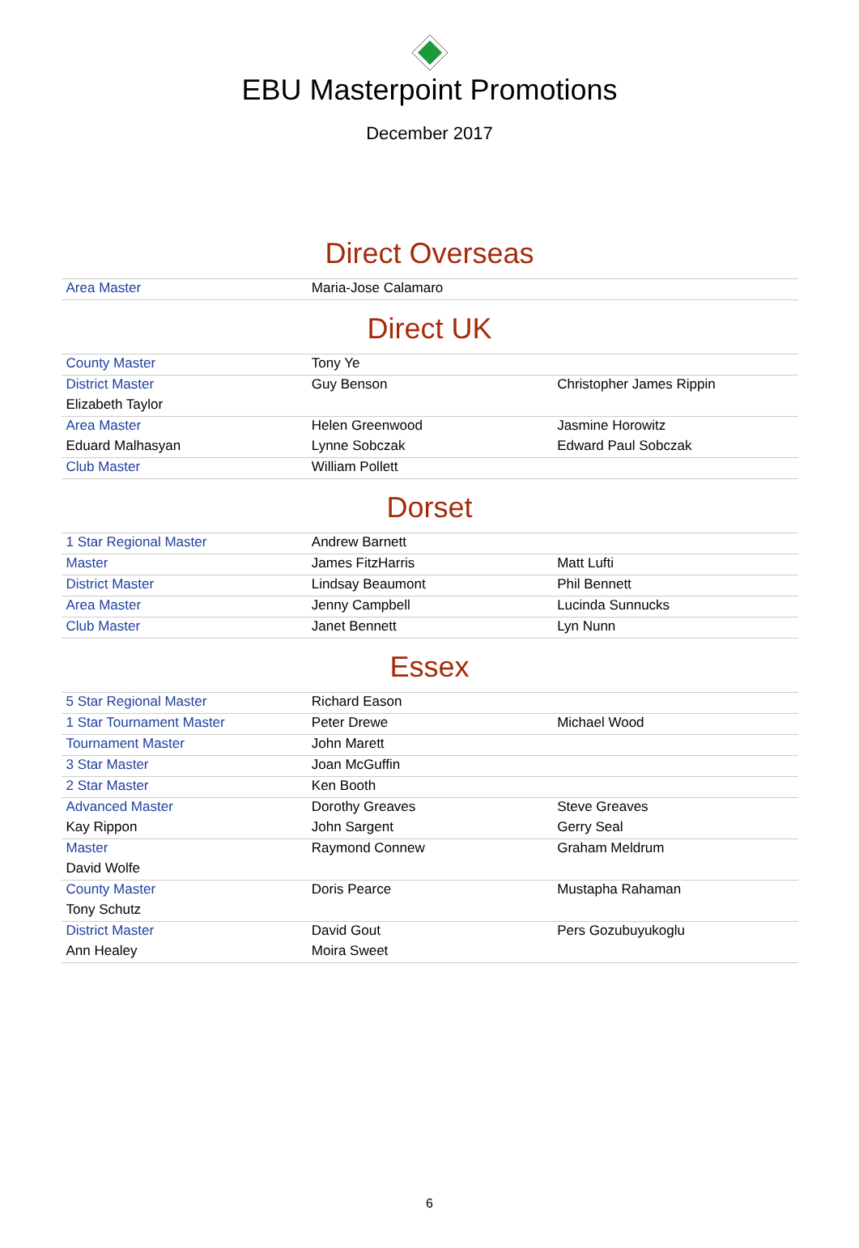EBU Masterpoint Promotions
December 2017
Direct Overseas
| Area Master | Maria-Jose Calamaro | |
Direct UK
| County Master | Tony Ye | |
| District Master | Guy Benson | Christopher James Rippin |
| Elizabeth Taylor | | |
| Area Master | Helen Greenwood | Jasmine Horowitz |
| Eduard Malhasyan | Lynne Sobczak | Edward Paul Sobczak |
| Club Master | William Pollett | |
Dorset
| 1 Star Regional Master | Andrew Barnett | |
| Master | James FitzHarris | Matt Lufti |
| District Master | Lindsay Beaumont | Phil Bennett |
| Area Master | Jenny Campbell | Lucinda Sunnucks |
| Club Master | Janet Bennett | Lyn Nunn |
Essex
| 5 Star Regional Master | Richard Eason | |
| 1 Star Tournament Master | Peter Drewe | Michael Wood |
| Tournament Master | John Marett | |
| 3 Star Master | Joan McGuffin | |
| 2 Star Master | Ken Booth | |
| Advanced Master | Dorothy Greaves | Steve Greaves |
| Kay Rippon | John Sargent | Gerry Seal |
| Master | Raymond Connew | Graham Meldrum |
| David Wolfe | | |
| County Master | Doris Pearce | Mustapha Rahaman |
| Tony Schutz | | |
| District Master | David Gout | Pers Gozubuyukoglu |
| Ann Healey | Moira Sweet | |
6